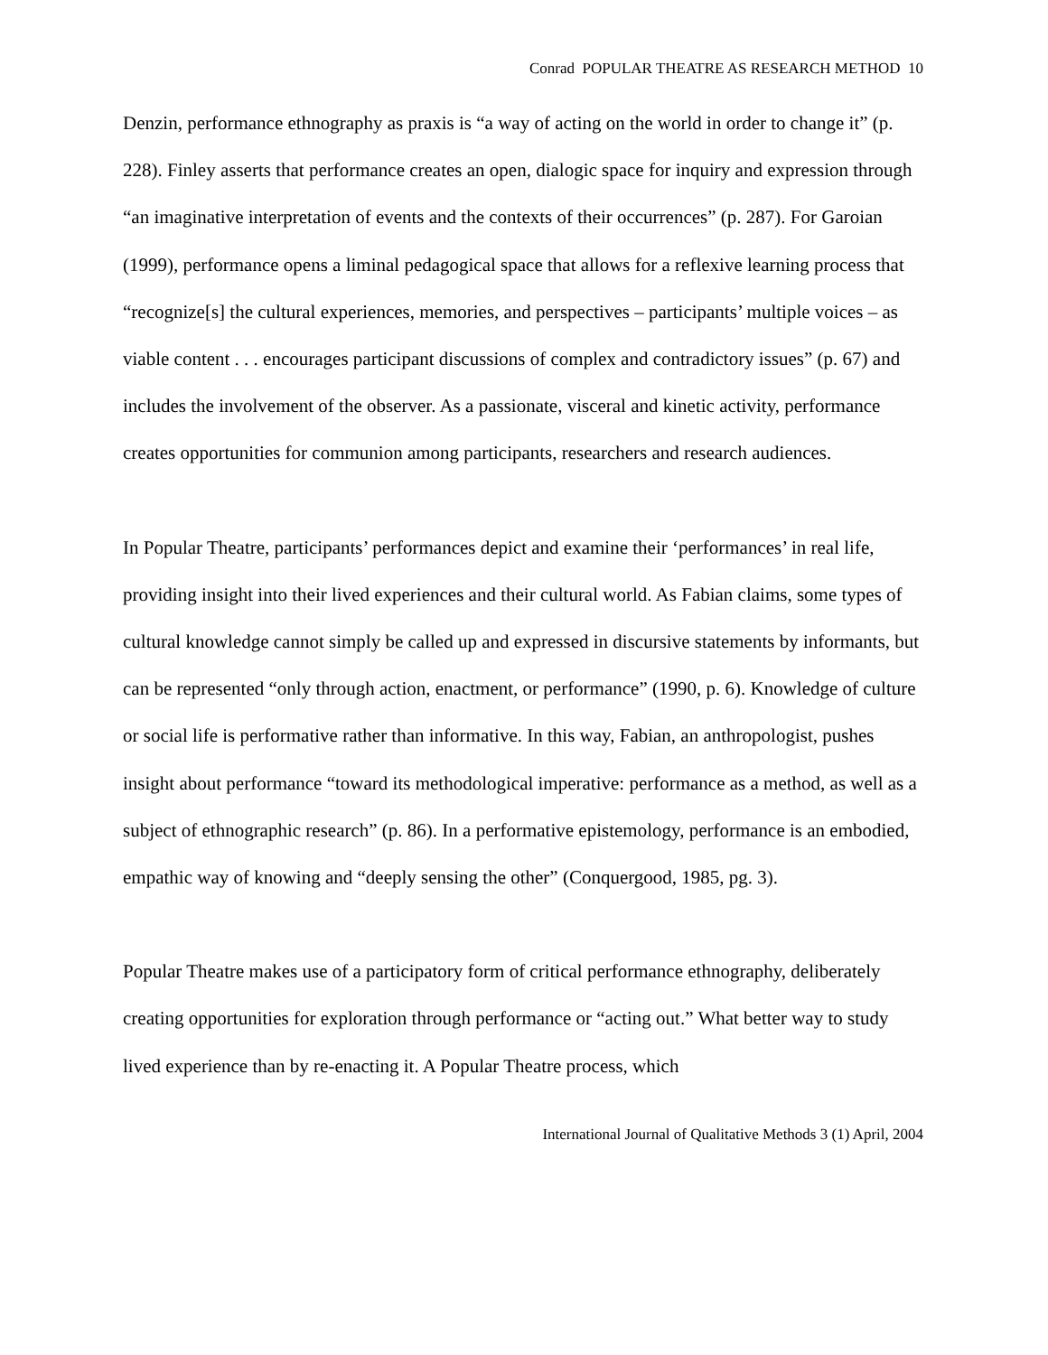Conrad POPULAR THEATRE AS RESEARCH METHOD 10
Denzin, performance ethnography as praxis is “a way of acting on the world in order to change it” (p. 228). Finley asserts that performance creates an open, dialogic space for inquiry and expression through “an imaginative interpretation of events and the contexts of their occurrences” (p. 287). For Garoian (1999), performance opens a liminal pedagogical space that allows for a reflexive learning process that “recognize[s] the cultural experiences, memories, and perspectives – participants’ multiple voices – as viable content . . . encourages participant discussions of complex and contradictory issues” (p. 67) and includes the involvement of the observer. As a passionate, visceral and kinetic activity, performance creates opportunities for communion among participants, researchers and research audiences.
In Popular Theatre, participants’ performances depict and examine their ‘performances’ in real life, providing insight into their lived experiences and their cultural world. As Fabian claims, some types of cultural knowledge cannot simply be called up and expressed in discursive statements by informants, but can be represented “only through action, enactment, or performance” (1990, p. 6). Knowledge of culture or social life is performative rather than informative. In this way, Fabian, an anthropologist, pushes insight about performance “toward its methodological imperative: performance as a method, as well as a subject of ethnographic research” (p. 86). In a performative epistemology, performance is an embodied, empathic way of knowing and “deeply sensing the other” (Conquergood, 1985, pg. 3).
Popular Theatre makes use of a participatory form of critical performance ethnography, deliberately creating opportunities for exploration through performance or “acting out.” What better way to study lived experience than by re-enacting it. A Popular Theatre process, which
International Journal of Qualitative Methods 3 (1) April, 2004